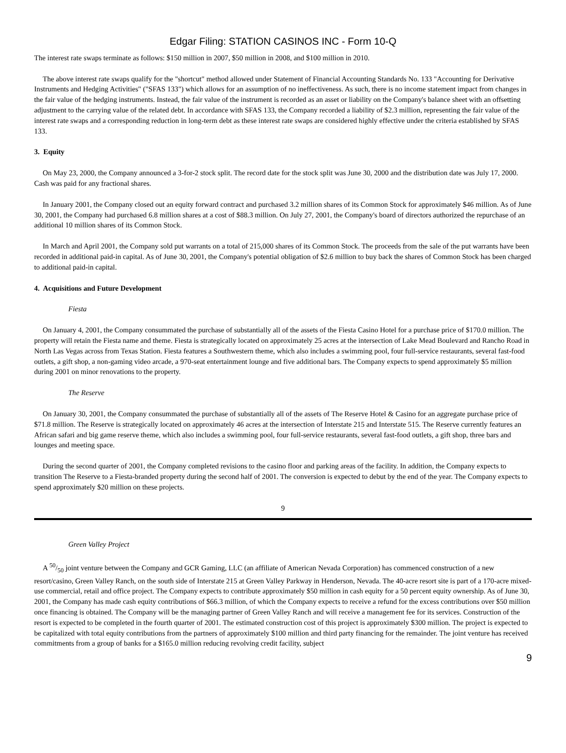Edgar Filing: STATION CASINOS INC - Form 10-Q
The interest rate swaps terminate as follows: $150 million in 2007, $50 million in 2008, and $100 million in 2010.
The above interest rate swaps qualify for the "shortcut" method allowed under Statement of Financial Accounting Standards No. 133 "Accounting for Derivative Instruments and Hedging Activities" ("SFAS 133") which allows for an assumption of no ineffectiveness. As such, there is no income statement impact from changes in the fair value of the hedging instruments. Instead, the fair value of the instrument is recorded as an asset or liability on the Company's balance sheet with an offsetting adjustment to the carrying value of the related debt. In accordance with SFAS 133, the Company recorded a liability of $2.3 million, representing the fair value of the interest rate swaps and a corresponding reduction in long-term debt as these interest rate swaps are considered highly effective under the criteria established by SFAS 133.
3. Equity
On May 23, 2000, the Company announced a 3-for-2 stock split. The record date for the stock split was June 30, 2000 and the distribution date was July 17, 2000. Cash was paid for any fractional shares.
In January 2001, the Company closed out an equity forward contract and purchased 3.2 million shares of its Common Stock for approximately $46 million. As of June 30, 2001, the Company had purchased 6.8 million shares at a cost of $88.3 million. On July 27, 2001, the Company's board of directors authorized the repurchase of an additional 10 million shares of its Common Stock.
In March and April 2001, the Company sold put warrants on a total of 215,000 shares of its Common Stock. The proceeds from the sale of the put warrants have been recorded in additional paid-in capital. As of June 30, 2001, the Company's potential obligation of $2.6 million to buy back the shares of Common Stock has been charged to additional paid-in capital.
4. Acquisitions and Future Development
Fiesta
On January 4, 2001, the Company consummated the purchase of substantially all of the assets of the Fiesta Casino Hotel for a purchase price of $170.0 million. The property will retain the Fiesta name and theme. Fiesta is strategically located on approximately 25 acres at the intersection of Lake Mead Boulevard and Rancho Road in North Las Vegas across from Texas Station. Fiesta features a Southwestern theme, which also includes a swimming pool, four full-service restaurants, several fast-food outlets, a gift shop, a non-gaming video arcade, a 970-seat entertainment lounge and five additional bars. The Company expects to spend approximately $5 million during 2001 on minor renovations to the property.
The Reserve
On January 30, 2001, the Company consummated the purchase of substantially all of the assets of The Reserve Hotel & Casino for an aggregate purchase price of $71.8 million. The Reserve is strategically located on approximately 46 acres at the intersection of Interstate 215 and Interstate 515. The Reserve currently features an African safari and big game reserve theme, which also includes a swimming pool, four full-service restaurants, several fast-food outlets, a gift shop, three bars and lounges and meeting space.
During the second quarter of 2001, the Company completed revisions to the casino floor and parking areas of the facility. In addition, the Company expects to transition The Reserve to a Fiesta-branded property during the second half of 2001. The conversion is expected to debut by the end of the year. The Company expects to spend approximately $20 million on these projects.
9
Green Valley Project
A 50/50 joint venture between the Company and GCR Gaming, LLC (an affiliate of American Nevada Corporation) has commenced construction of a new resort/casino, Green Valley Ranch, on the south side of Interstate 215 at Green Valley Parkway in Henderson, Nevada. The 40-acre resort site is part of a 170-acre mixed-use commercial, retail and office project. The Company expects to contribute approximately $50 million in cash equity for a 50 percent equity ownership. As of June 30, 2001, the Company has made cash equity contributions of $66.3 million, of which the Company expects to receive a refund for the excess contributions over $50 million once financing is obtained. The Company will be the managing partner of Green Valley Ranch and will receive a management fee for its services. Construction of the resort is expected to be completed in the fourth quarter of 2001. The estimated construction cost of this project is approximately $300 million. The project is expected to be capitalized with total equity contributions from the partners of approximately $100 million and third party financing for the remainder. The joint venture has received commitments from a group of banks for a $165.0 million reducing revolving credit facility, subject
9